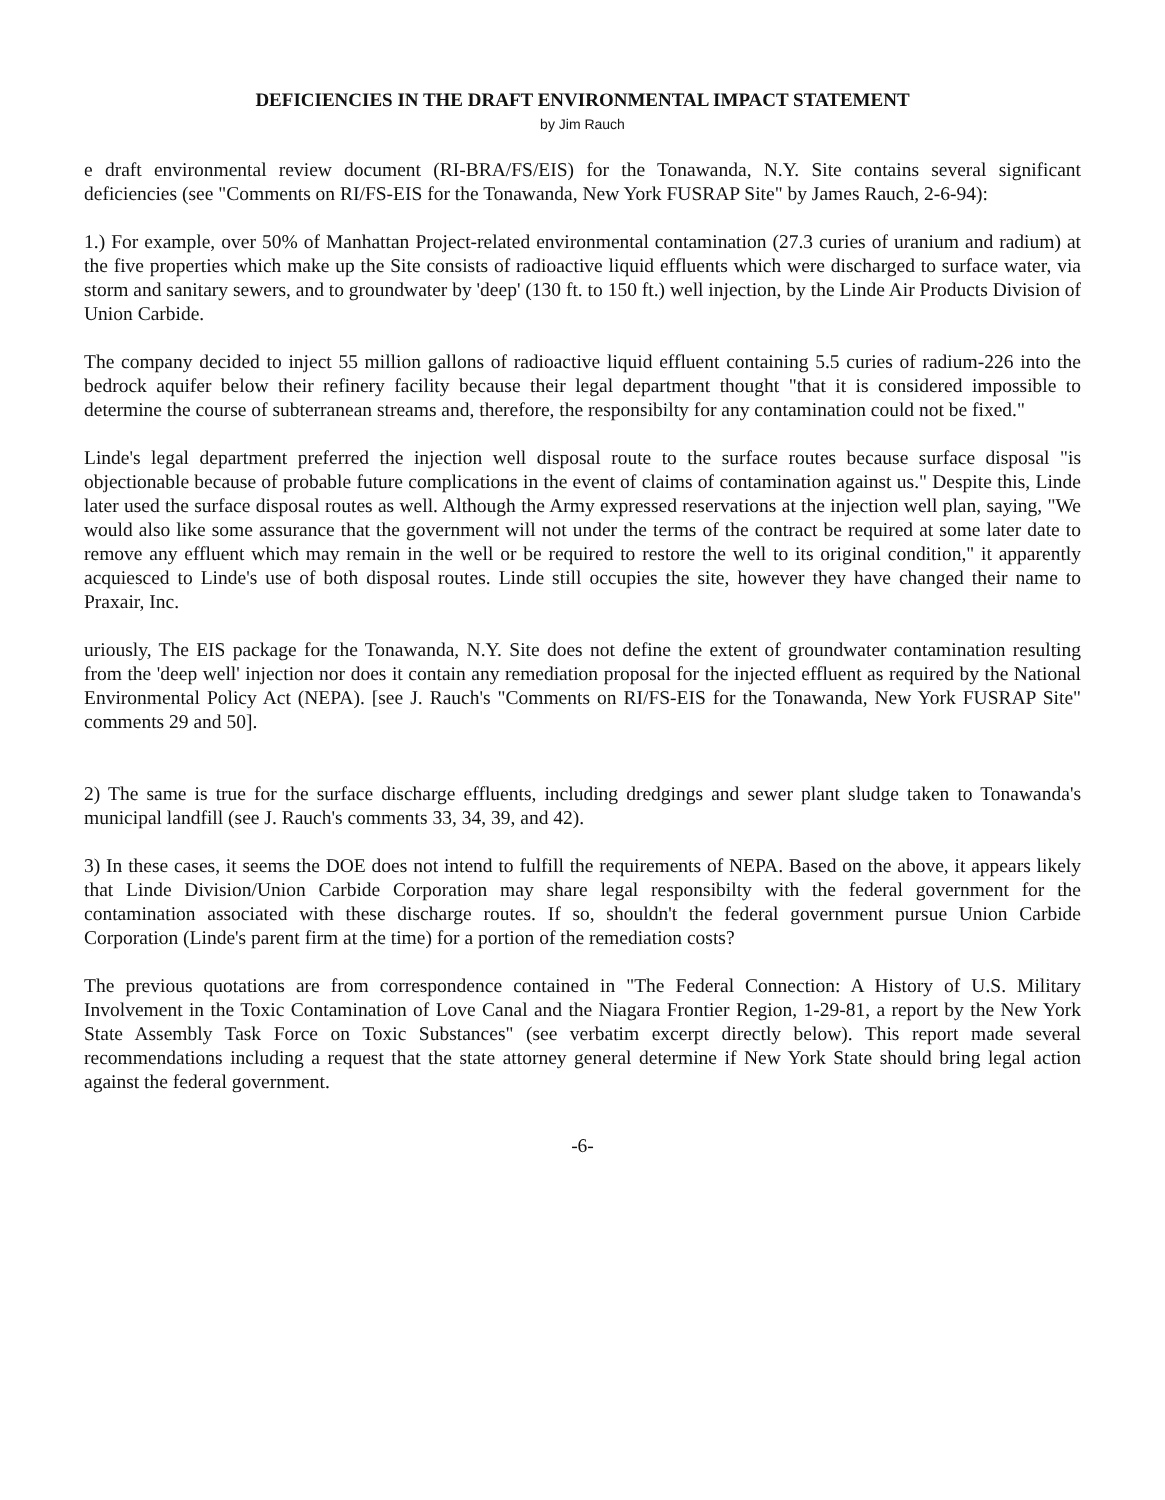DEFICIENCIES IN THE DRAFT ENVIRONMENTAL IMPACT STATEMENT
by Jim Rauch
e draft environmental review document (RI-BRA/FS/EIS) for the Tonawanda, N.Y. Site contains several significant deficiencies (see "Comments on RI/FS-EIS for the Tonawanda, New York FUSRAP Site" by James Rauch, 2-6-94):
1.) For example, over 50% of Manhattan Project-related environmental contamination (27.3 curies of uranium and radium) at the five properties which make up the Site consists of radioactive liquid effluents which were discharged to surface water, via storm and sanitary sewers, and to groundwater by 'deep' (130 ft. to 150 ft.) well injection, by the Linde Air Products Division of Union Carbide.
The company decided to inject 55 million gallons of radioactive liquid effluent containing 5.5 curies of radium-226 into the bedrock aquifer below their refinery facility because their legal department thought "that it is considered impossible to determine the course of subterranean streams and, therefore, the responsibilty for any contamination could not be fixed."
Linde's legal department preferred the injection well disposal route to the surface routes because surface disposal "is objectionable because of probable future complications in the event of claims of contamination against us." Despite this, Linde later used the surface disposal routes as well. Although the Army expressed reservations at the injection well plan, saying, "We would also like some assurance that the government will not under the terms of the contract be required at some later date to remove any effluent which may remain in the well or be required to restore the well to its original condition," it apparently acquiesced to Linde's use of both disposal routes. Linde still occupies the site, however they have changed their name to Praxair, Inc.
uriously, The EIS package for the Tonawanda, N.Y. Site does not define the extent of groundwater contamination resulting from the 'deep well' injection nor does it contain any remediation proposal for the injected effluent as required by the National Environmental Policy Act (NEPA). [see J. Rauch's "Comments on RI/FS-EIS for the Tonawanda, New York FUSRAP Site" comments 29 and 50].
2) The same is true for the surface discharge effluents, including dredgings and sewer plant sludge taken to Tonawanda's municipal landfill (see J. Rauch's comments 33, 34, 39, and 42).
3) In these cases, it seems the DOE does not intend to fulfill the requirements of NEPA. Based on the above, it appears likely that Linde Division/Union Carbide Corporation may share legal responsibilty with the federal government for the contamination associated with these discharge routes. If so, shouldn't the federal government pursue Union Carbide Corporation (Linde's parent firm at the time) for a portion of the remediation costs?
The previous quotations are from correspondence contained in "The Federal Connection: A History of U.S. Military Involvement in the Toxic Contamination of Love Canal and the Niagara Frontier Region, 1-29-81, a report by the New York State Assembly Task Force on Toxic Substances" (see verbatim excerpt directly below). This report made several recommendations including a request that the state attorney general determine if New York State should bring legal action against the federal government.
-6-